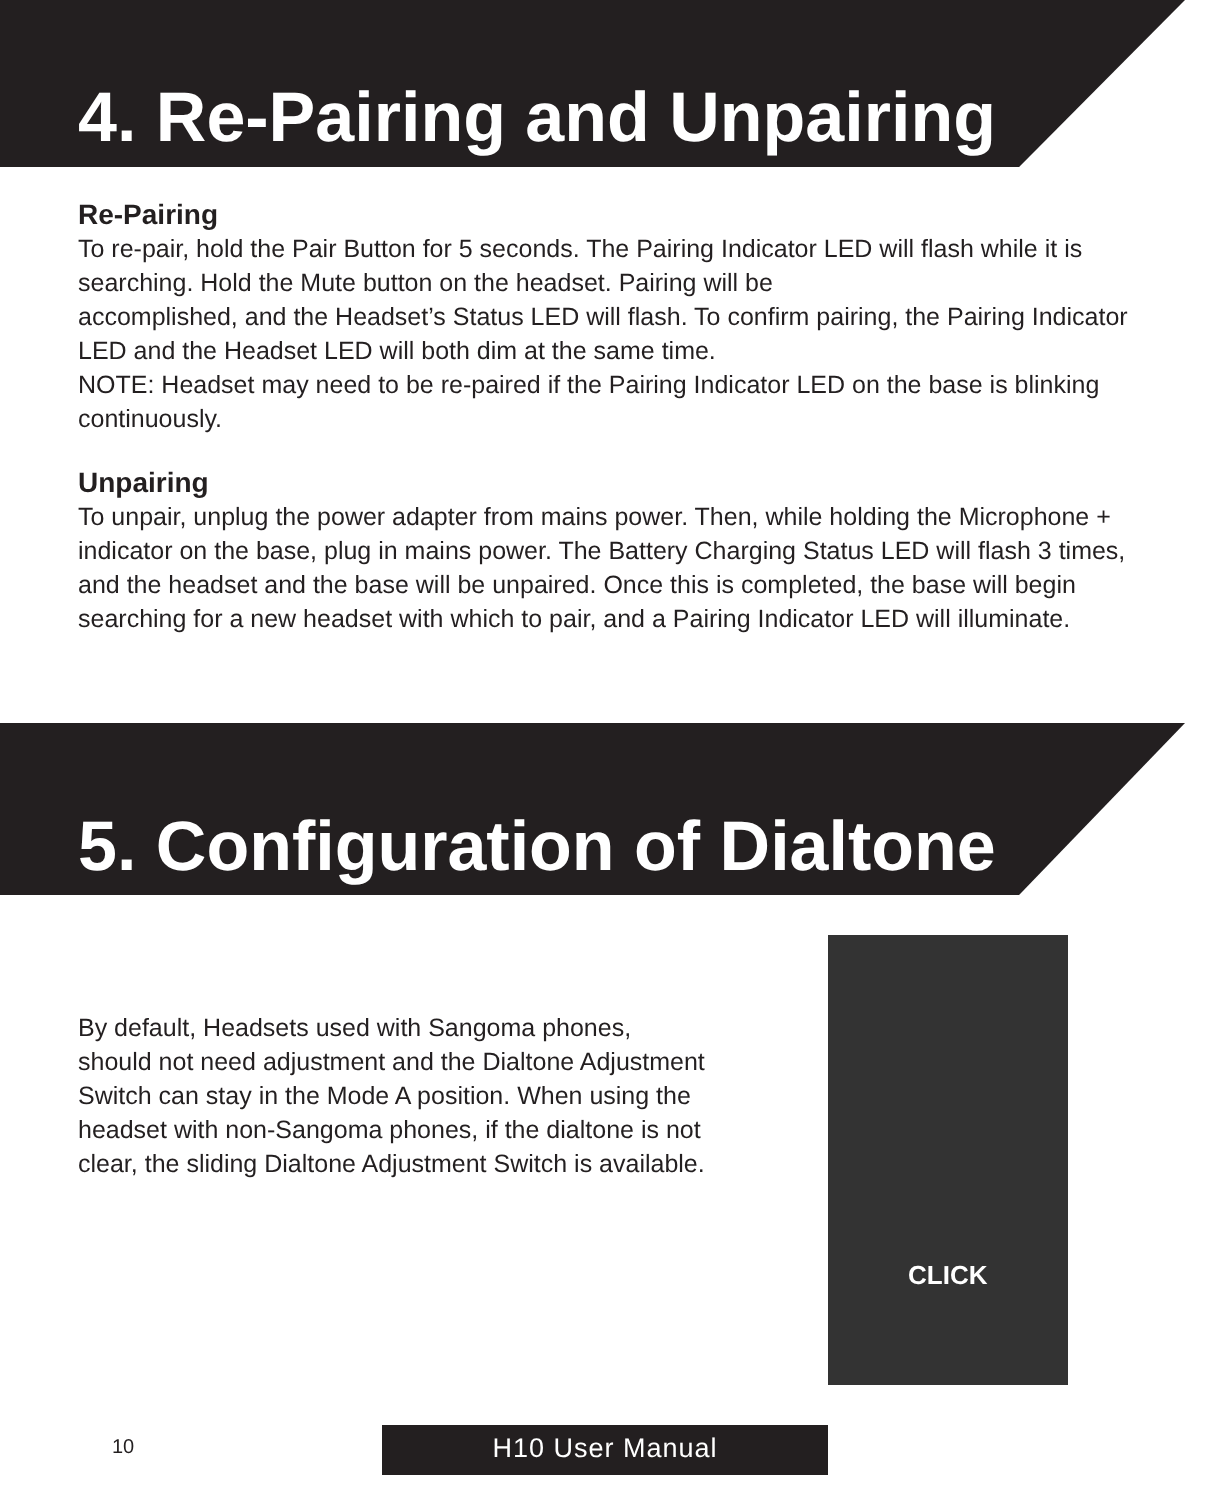4. Re-Pairing and Unpairing
Re-Pairing
To re-pair, hold the Pair Button for 5 seconds. The Pairing Indicator LED will flash while it is searching. Hold the Mute button on the headset. Pairing will be
accomplished, and the Headset’s Status LED will flash. To confirm pairing, the Pairing Indicator LED and the Headset LED will both dim at the same time.
NOTE: Headset may need to be re-paired if the Pairing Indicator LED on the base is blinking continuously.
Unpairing
To unpair, unplug the power adapter from mains power. Then, while holding the Microphone + indicator on the base, plug in mains power. The Battery Charging Status LED will flash 3 times, and the headset and the base will be unpaired. Once this is completed, the base will begin searching for a new headset with which to pair, and a Pairing Indicator LED will illuminate.
5. Configuration of Dialtone
By default, Headsets used with Sangoma phones, should not need adjustment and the Dialtone Adjustment Switch can stay in the Mode A position. When using the headset with non-Sangoma phones, if the dialtone is not clear, the sliding Dialtone Adjustment Switch is available.
CLICK
10 H10 User Manual